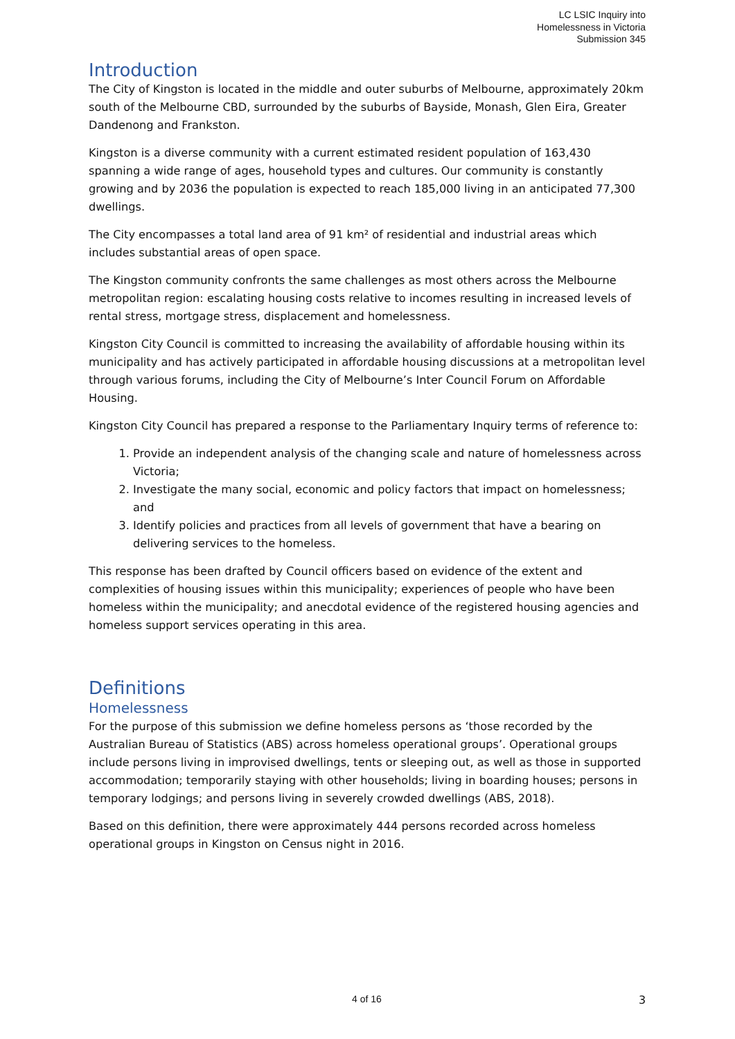LC LSIC Inquiry into
Homelessness in Victoria
Submission 345
Introduction
The City of Kingston is located in the middle and outer suburbs of Melbourne, approximately 20km south of the Melbourne CBD, surrounded by the suburbs of Bayside, Monash, Glen Eira, Greater Dandenong and Frankston.
Kingston is a diverse community with a current estimated resident population of 163,430 spanning a wide range of ages, household types and cultures. Our community is constantly growing and by 2036 the population is expected to reach 185,000 living in an anticipated 77,300 dwellings.
The City encompasses a total land area of 91 km² of residential and industrial areas which includes substantial areas of open space.
The Kingston community confronts the same challenges as most others across the Melbourne metropolitan region: escalating housing costs relative to incomes resulting in increased levels of rental stress, mortgage stress, displacement and homelessness.
Kingston City Council is committed to increasing the availability of affordable housing within its municipality and has actively participated in affordable housing discussions at a metropolitan level through various forums, including the City of Melbourne’s Inter Council Forum on Affordable Housing.
Kingston City Council has prepared a response to the Parliamentary Inquiry terms of reference to:
1. Provide an independent analysis of the changing scale and nature of homelessness across Victoria;
2. Investigate the many social, economic and policy factors that impact on homelessness; and
3. Identify policies and practices from all levels of government that have a bearing on delivering services to the homeless.
This response has been drafted by Council officers based on evidence of the extent and complexities of housing issues within this municipality; experiences of people who have been homeless within the municipality; and anecdotal evidence of the registered housing agencies and homeless support services operating in this area.
Definitions
Homelessness
For the purpose of this submission we define homeless persons as ‘those recorded by the Australian Bureau of Statistics (ABS) across homeless operational groups’. Operational groups include persons living in improvised dwellings, tents or sleeping out, as well as those in supported accommodation; temporarily staying with other households; living in boarding houses; persons in temporary lodgings; and persons living in severely crowded dwellings (ABS, 2018).
Based on this definition, there were approximately 444 persons recorded across homeless operational groups in Kingston on Census night in 2016.
4 of 16 3